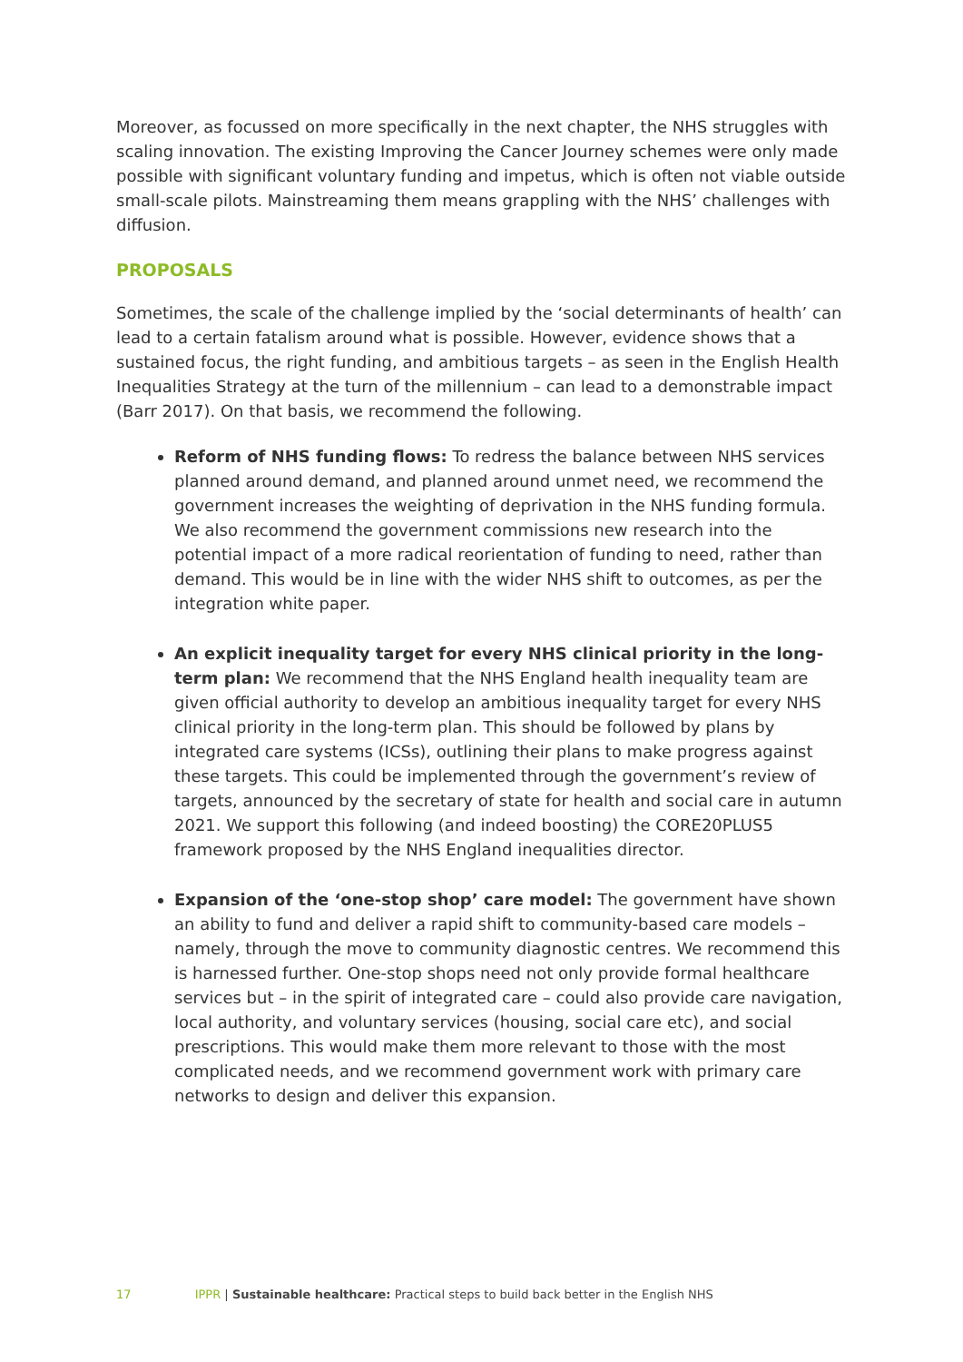Moreover, as focussed on more specifically in the next chapter, the NHS struggles with scaling innovation. The existing Improving the Cancer Journey schemes were only made possible with significant voluntary funding and impetus, which is often not viable outside small-scale pilots. Mainstreaming them means grappling with the NHS’ challenges with diffusion.
PROPOSALS
Sometimes, the scale of the challenge implied by the ‘social determinants of health’ can lead to a certain fatalism around what is possible. However, evidence shows that a sustained focus, the right funding, and ambitious targets – as seen in the English Health Inequalities Strategy at the turn of the millennium – can lead to a demonstrable impact (Barr 2017). On that basis, we recommend the following.
Reform of NHS funding flows: To redress the balance between NHS services planned around demand, and planned around unmet need, we recommend the government increases the weighting of deprivation in the NHS funding formula. We also recommend the government commissions new research into the potential impact of a more radical reorientation of funding to need, rather than demand. This would be in line with the wider NHS shift to outcomes, as per the integration white paper.
An explicit inequality target for every NHS clinical priority in the long-term plan: We recommend that the NHS England health inequality team are given official authority to develop an ambitious inequality target for every NHS clinical priority in the long-term plan. This should be followed by plans by integrated care systems (ICSs), outlining their plans to make progress against these targets. This could be implemented through the government’s review of targets, announced by the secretary of state for health and social care in autumn 2021. We support this following (and indeed boosting) the CORE20PLUS5 framework proposed by the NHS England inequalities director.
Expansion of the ‘one-stop shop’ care model: The government have shown an ability to fund and deliver a rapid shift to community-based care models – namely, through the move to community diagnostic centres. We recommend this is harnessed further. One-stop shops need not only provide formal healthcare services but – in the spirit of integrated care – could also provide care navigation, local authority, and voluntary services (housing, social care etc), and social prescriptions. This would make them more relevant to those with the most complicated needs, and we recommend government work with primary care networks to design and deliver this expansion.
17 IPPR | Sustainable healthcare: Practical steps to build back better in the English NHS